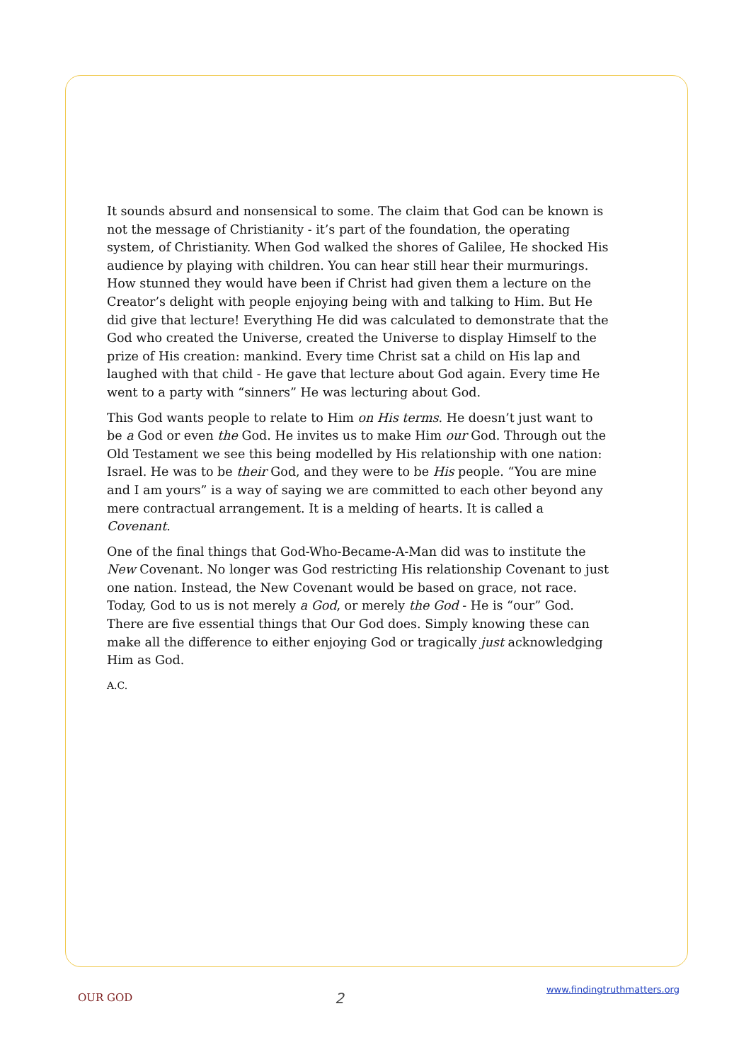It sounds absurd and nonsensical to some. The claim that God can be known is not the message of Christianity - it’s part of the foundation, the operating system, of Christianity. When God walked the shores of Galilee, He shocked His audience by playing with children. You can hear still hear their murmurings. How stunned they would have been if Christ had given them a lecture on the Creator’s delight with people enjoying being with and talking to Him. But He did give that lecture! Everything He did was calculated to demonstrate that the God who created the Universe, created the Universe to display Himself to the prize of His creation: mankind. Every time Christ sat a child on His lap and laughed with that child - He gave that lecture about God again. Every time He went to a party with “sinners” He was lecturing about God.
This God wants people to relate to Him on His terms. He doesn’t just want to be a God or even the God. He invites us to make Him our God. Through out the Old Testament we see this being modelled by His relationship with one nation: Israel. He was to be their God, and they were to be His people. “You are mine and I am yours” is a way of saying we are committed to each other beyond any mere contractual arrangement. It is a melding of hearts. It is called a Covenant.
One of the final things that God-Who-Became-A-Man did was to institute the New Covenant. No longer was God restricting His relationship Covenant to just one nation. Instead, the New Covenant would be based on grace, not race. Today, God to us is not merely a God, or merely the God - He is “our” God. There are five essential things that Our God does. Simply knowing these can make all the difference to either enjoying God or tragically just acknowledging Him as God.
A.C.
OUR GOD 2 www.findingtruthmatters.org